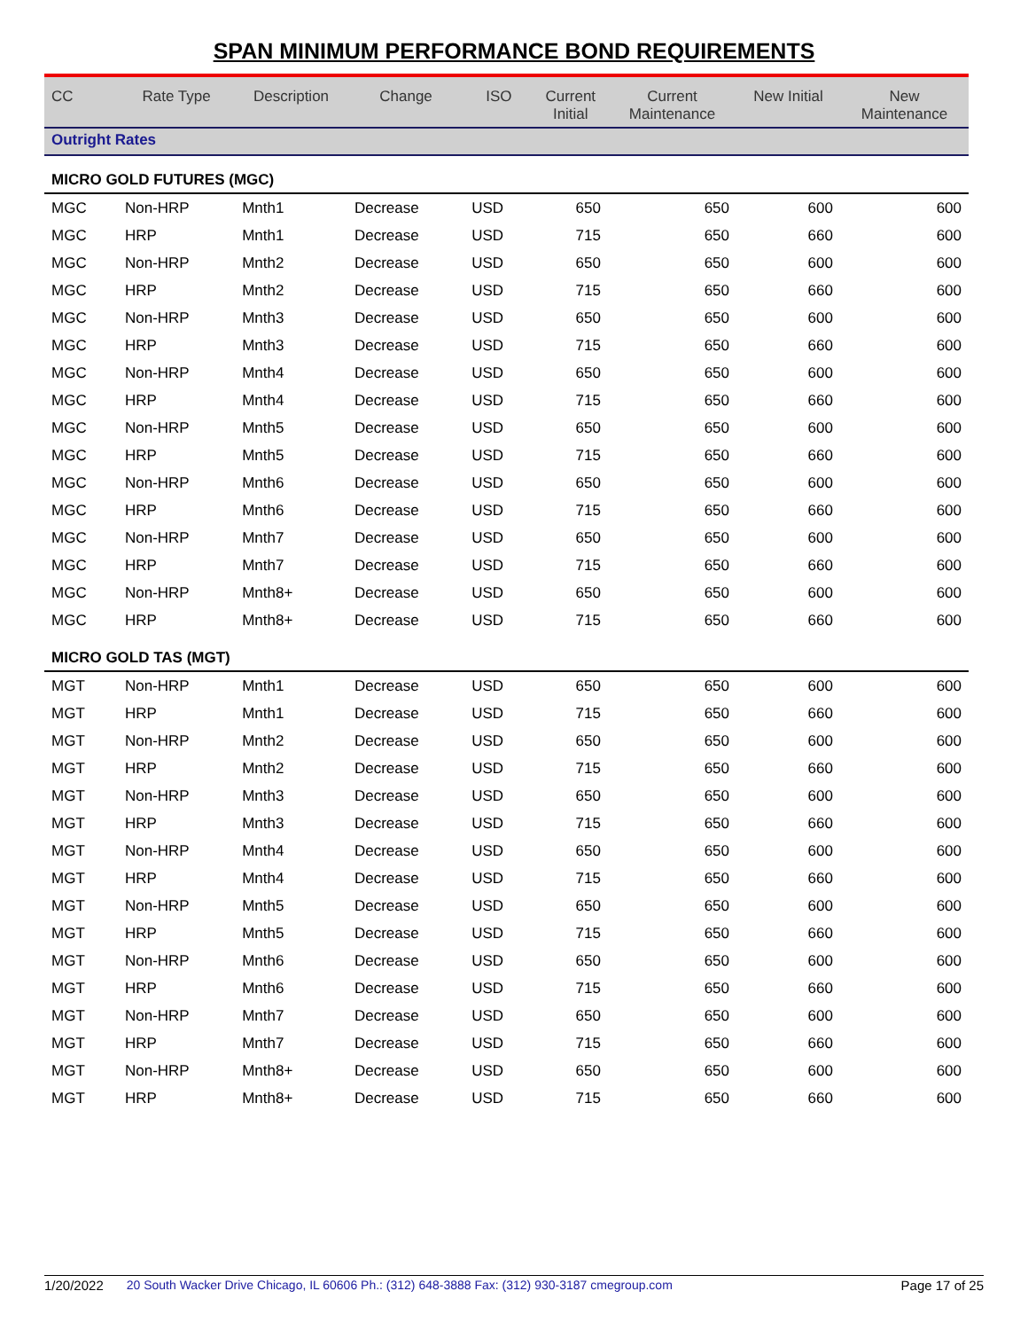SPAN MINIMUM PERFORMANCE BOND REQUIREMENTS
| CC | Rate Type | Description | Change | ISO | Current Initial | Current Maintenance | New Initial | New Maintenance |
| --- | --- | --- | --- | --- | --- | --- | --- | --- |
| Outright Rates | | | | | | | | |
| MICRO GOLD FUTURES (MGC) | | | | | | | | |
| MGC | Non-HRP | Mnth1 | Decrease | USD | 650 | 650 | 600 | 600 |
| MGC | HRP | Mnth1 | Decrease | USD | 715 | 650 | 660 | 600 |
| MGC | Non-HRP | Mnth2 | Decrease | USD | 650 | 650 | 600 | 600 |
| MGC | HRP | Mnth2 | Decrease | USD | 715 | 650 | 660 | 600 |
| MGC | Non-HRP | Mnth3 | Decrease | USD | 650 | 650 | 600 | 600 |
| MGC | HRP | Mnth3 | Decrease | USD | 715 | 650 | 660 | 600 |
| MGC | Non-HRP | Mnth4 | Decrease | USD | 650 | 650 | 600 | 600 |
| MGC | HRP | Mnth4 | Decrease | USD | 715 | 650 | 660 | 600 |
| MGC | Non-HRP | Mnth5 | Decrease | USD | 650 | 650 | 600 | 600 |
| MGC | HRP | Mnth5 | Decrease | USD | 715 | 650 | 660 | 600 |
| MGC | Non-HRP | Mnth6 | Decrease | USD | 650 | 650 | 600 | 600 |
| MGC | HRP | Mnth6 | Decrease | USD | 715 | 650 | 660 | 600 |
| MGC | Non-HRP | Mnth7 | Decrease | USD | 650 | 650 | 600 | 600 |
| MGC | HRP | Mnth7 | Decrease | USD | 715 | 650 | 660 | 600 |
| MGC | Non-HRP | Mnth8+ | Decrease | USD | 650 | 650 | 600 | 600 |
| MGC | HRP | Mnth8+ | Decrease | USD | 715 | 650 | 660 | 600 |
| MICRO GOLD TAS (MGT) | | | | | | | | |
| MGT | Non-HRP | Mnth1 | Decrease | USD | 650 | 650 | 600 | 600 |
| MGT | HRP | Mnth1 | Decrease | USD | 715 | 650 | 660 | 600 |
| MGT | Non-HRP | Mnth2 | Decrease | USD | 650 | 650 | 600 | 600 |
| MGT | HRP | Mnth2 | Decrease | USD | 715 | 650 | 660 | 600 |
| MGT | Non-HRP | Mnth3 | Decrease | USD | 650 | 650 | 600 | 600 |
| MGT | HRP | Mnth3 | Decrease | USD | 715 | 650 | 660 | 600 |
| MGT | Non-HRP | Mnth4 | Decrease | USD | 650 | 650 | 600 | 600 |
| MGT | HRP | Mnth4 | Decrease | USD | 715 | 650 | 660 | 600 |
| MGT | Non-HRP | Mnth5 | Decrease | USD | 650 | 650 | 600 | 600 |
| MGT | HRP | Mnth5 | Decrease | USD | 715 | 650 | 660 | 600 |
| MGT | Non-HRP | Mnth6 | Decrease | USD | 650 | 650 | 600 | 600 |
| MGT | HRP | Mnth6 | Decrease | USD | 715 | 650 | 660 | 600 |
| MGT | Non-HRP | Mnth7 | Decrease | USD | 650 | 650 | 600 | 600 |
| MGT | HRP | Mnth7 | Decrease | USD | 715 | 650 | 660 | 600 |
| MGT | Non-HRP | Mnth8+ | Decrease | USD | 650 | 650 | 600 | 600 |
| MGT | HRP | Mnth8+ | Decrease | USD | 715 | 650 | 660 | 600 |
1/20/2022 20 South Wacker Drive Chicago, IL 60606 Ph.: (312) 648-3888 Fax: (312) 930-3187 cmegroup.com Page 17 of 25